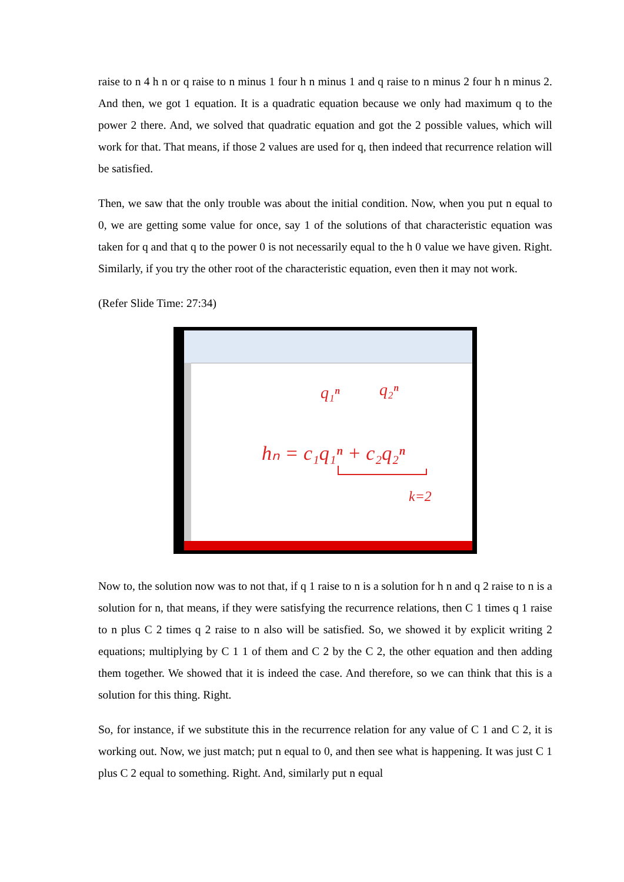raise to n 4 h n or q raise to n minus 1 four h n minus 1 and q raise to n minus 2 four h n minus 2. And then, we got 1 equation. It is a quadratic equation because we only had maximum q to the power 2 there. And, we solved that quadratic equation and got the 2 possible values, which will work for that. That means, if those 2 values are used for q, then indeed that recurrence relation will be satisfied.
Then, we saw that the only trouble was about the initial condition. Now, when you put n equal to 0, we are getting some value for once, say 1 of the solutions of that characteristic equation was taken for q and that q to the power 0 is not necessarily equal to the h 0 value we have given. Right. Similarly, if you try the other root of the characteristic equation, even then it may not work.
(Refer Slide Time: 27:34)
q₁ⁿ
q₂ⁿ
hₙ = c₁q₁ⁿ + c₂q₂ⁿ
k=2
Now to, the solution now was to not that, if q 1 raise to n is a solution for h n and q 2 raise to n is a solution for n, that means, if they were satisfying the recurrence relations, then C 1 times q 1 raise to n plus C 2 times q 2 raise to n also will be satisfied. So, we showed it by explicit writing 2 equations; multiplying by C 1 1 of them and C 2 by the C 2, the other equation and then adding them together. We showed that it is indeed the case. And therefore, so we can think that this is a solution for this thing. Right.
So, for instance, if we substitute this in the recurrence relation for any value of C 1 and C 2, it is working out. Now, we just match; put n equal to 0, and then see what is happening. It was just C 1 plus C 2 equal to something. Right. And, similarly put n equal